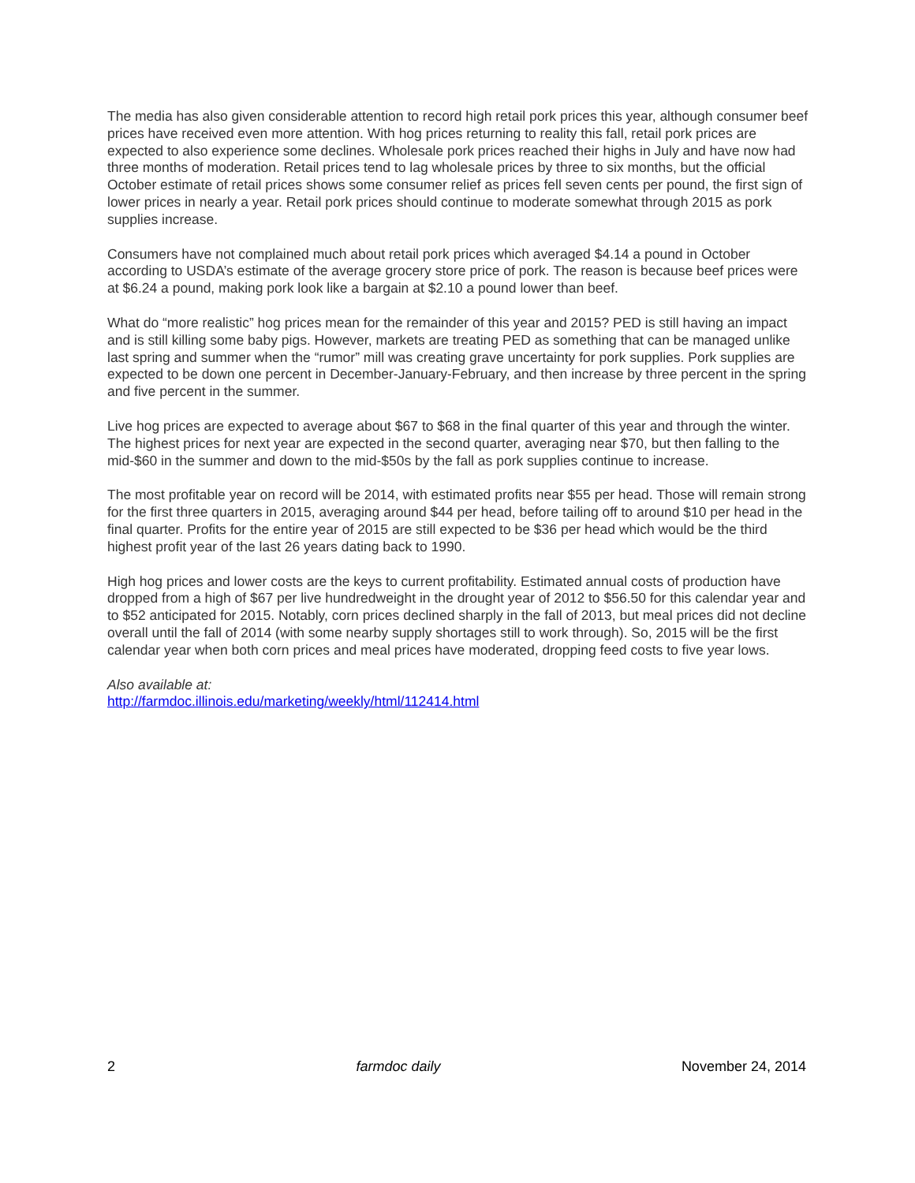The media has also given considerable attention to record high retail pork prices this year, although consumer beef prices have received even more attention. With hog prices returning to reality this fall, retail pork prices are expected to also experience some declines. Wholesale pork prices reached their highs in July and have now had three months of moderation. Retail prices tend to lag wholesale prices by three to six months, but the official October estimate of retail prices shows some consumer relief as prices fell seven cents per pound, the first sign of lower prices in nearly a year. Retail pork prices should continue to moderate somewhat through 2015 as pork supplies increase.
Consumers have not complained much about retail pork prices which averaged $4.14 a pound in October according to USDA’s estimate of the average grocery store price of pork. The reason is because beef prices were at $6.24 a pound, making pork look like a bargain at $2.10 a pound lower than beef.
What do “more realistic” hog prices mean for the remainder of this year and 2015? PED is still having an impact and is still killing some baby pigs. However, markets are treating PED as something that can be managed unlike last spring and summer when the “rumor” mill was creating grave uncertainty for pork supplies. Pork supplies are expected to be down one percent in December-January-February, and then increase by three percent in the spring and five percent in the summer.
Live hog prices are expected to average about $67 to $68 in the final quarter of this year and through the winter. The highest prices for next year are expected in the second quarter, averaging near $70, but then falling to the mid-$60 in the summer and down to the mid-$50s by the fall as pork supplies continue to increase.
The most profitable year on record will be 2014, with estimated profits near $55 per head. Those will remain strong for the first three quarters in 2015, averaging around $44 per head, before tailing off to around $10 per head in the final quarter. Profits for the entire year of 2015 are still expected to be $36 per head which would be the third highest profit year of the last 26 years dating back to 1990.
High hog prices and lower costs are the keys to current profitability. Estimated annual costs of production have dropped from a high of $67 per live hundredweight in the drought year of 2012 to $56.50 for this calendar year and to $52 anticipated for 2015. Notably, corn prices declined sharply in the fall of 2013, but meal prices did not decline overall until the fall of 2014 (with some nearby supply shortages still to work through). So, 2015 will be the first calendar year when both corn prices and meal prices have moderated, dropping feed costs to five year lows.
Also available at:
http://farmdoc.illinois.edu/marketing/weekly/html/112414.html
2 farmdoc daily November 24, 2014